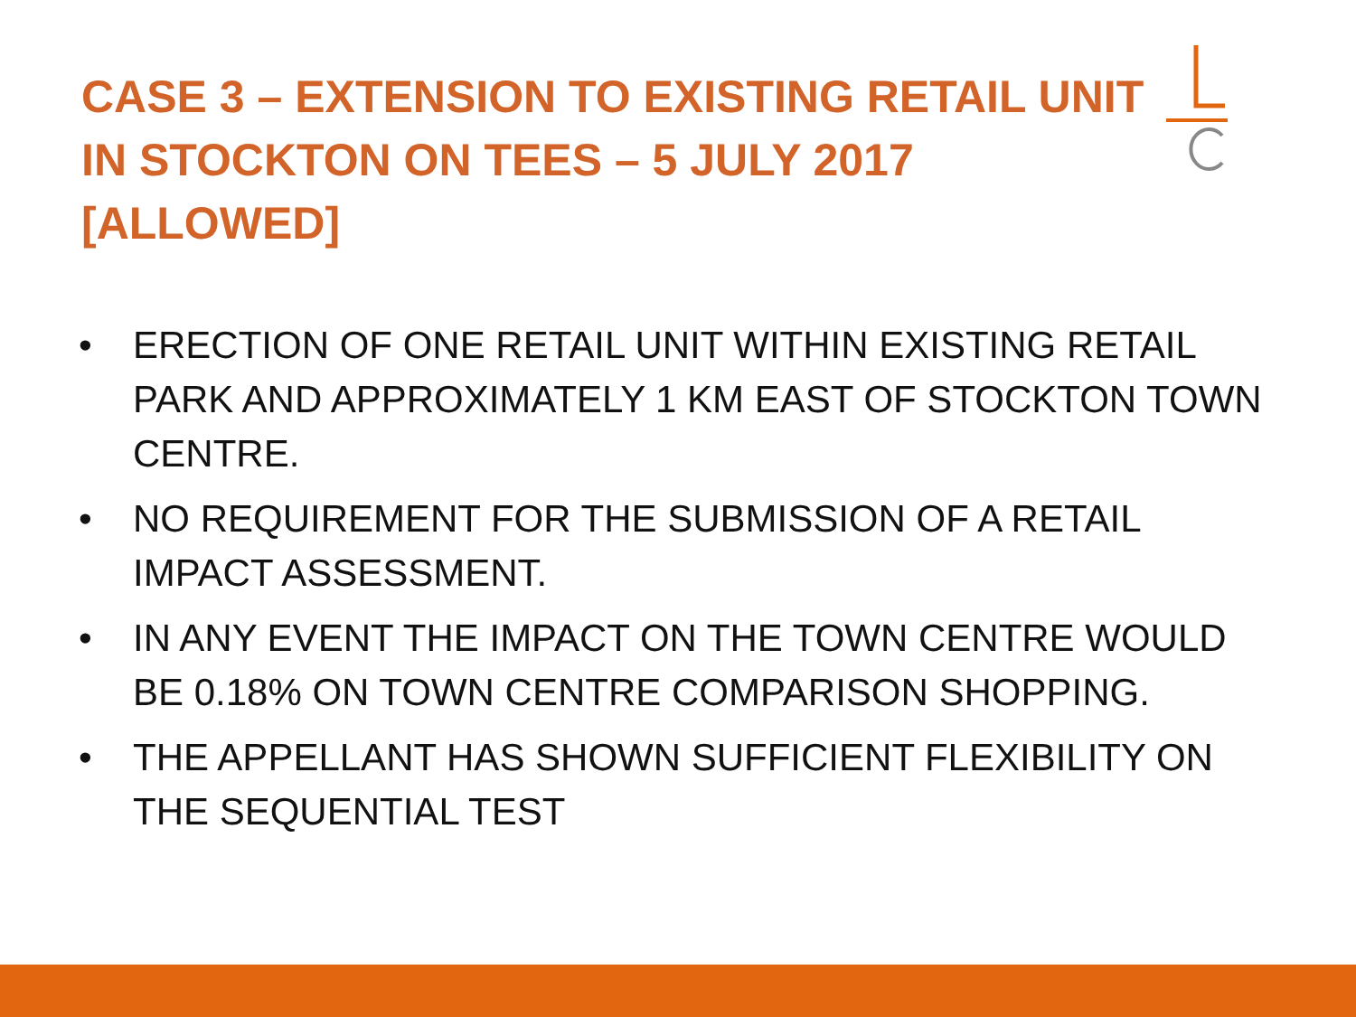CASE 3 – EXTENSION TO EXISTING RETAIL UNIT IN STOCKTON ON TEES – 5 JULY 2017 [ALLOWED]
• ERECTION OF ONE RETAIL UNIT WITHIN EXISTING RETAIL PARK AND APPROXIMATELY 1 KM EAST OF STOCKTON TOWN CENTRE.
• NO REQUIREMENT FOR THE SUBMISSION OF A RETAIL IMPACT ASSESSMENT.
• IN ANY EVENT THE IMPACT ON THE TOWN CENTRE WOULD BE 0.18% ON TOWN CENTRE COMPARISON SHOPPING.
• THE APPELLANT HAS SHOWN SUFFICIENT FLEXIBILITY ON THE SEQUENTIAL TEST